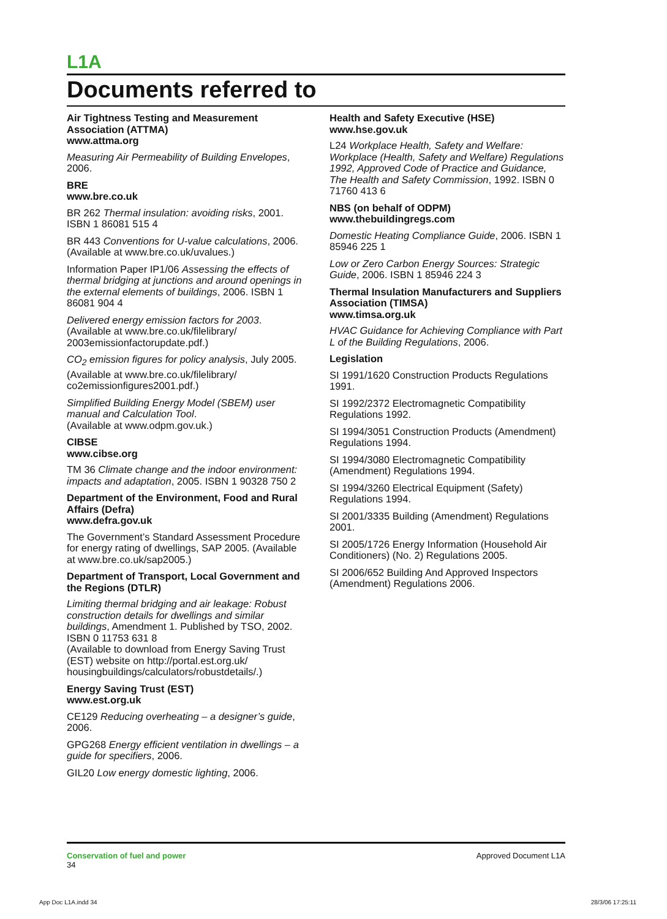L1A
Documents referred to
Air Tightness Testing and Measurement Association (ATTMA)
www.attma.org
Measuring Air Permeability of Building Envelopes, 2006.
BRE
www.bre.co.uk
BR 262 Thermal insulation: avoiding risks, 2001. ISBN 1 86081 515 4
BR 443 Conventions for U-value calculations, 2006. (Available at www.bre.co.uk/uvalues.)
Information Paper IP1/06 Assessing the effects of thermal bridging at junctions and around openings in the external elements of buildings, 2006. ISBN 1 86081 904 4
Delivered energy emission factors for 2003. (Available at www.bre.co.uk/filelibrary/ 2003emissionfactorupdate.pdf.)
CO<sub>2</sub> emission figures for policy analysis, July 2005. (Available at www.bre.co.uk/filelibrary/ co2emissionfigures2001.pdf.)
Simplified Building Energy Model (SBEM) user manual and Calculation Tool.
(Available at www.odpm.gov.uk.)
CIBSE
www.cibse.org
TM 36 Climate change and the indoor environment: impacts and adaptation, 2005. ISBN 1 90328 750 2
Department of the Environment, Food and Rural Affairs (Defra)
www.defra.gov.uk
The Government’s Standard Assessment Procedure for energy rating of dwellings, SAP 2005. (Available at www.bre.co.uk/sap2005.)
Department of Transport, Local Government and the Regions (DTLR)
Limiting thermal bridging and air leakage: Robust construction details for dwellings and similar buildings, Amendment 1. Published by TSO, 2002.
ISBN 0 11753 631 8
(Available to download from Energy Saving Trust (EST) website on http://portal.est.org.uk/ housingbuildings/calculators/robustdetails/.)
Energy Saving Trust (EST)
www.est.org.uk
CE129 Reducing overheating – a designer’s guide, 2006.
GPG268 Energy efficient ventilation in dwellings – a guide for specifiers, 2006.
GIL20 Low energy domestic lighting, 2006.
Health and Safety Executive (HSE)
www.hse.gov.uk
L24 Workplace Health, Safety and Welfare: Workplace (Health, Safety and Welfare) Regulations 1992, Approved Code of Practice and Guidance, The Health and Safety Commission, 1992. ISBN 0 71760 413 6
NBS (on behalf of ODPM)
www.thebuildingregs.com
Domestic Heating Compliance Guide, 2006. ISBN 1 85946 225 1
Low or Zero Carbon Energy Sources: Strategic Guide, 2006. ISBN 1 85946 224 3
Thermal Insulation Manufacturers and Suppliers Association (TIMSA)
www.timsa.org.uk
HVAC Guidance for Achieving Compliance with Part L of the Building Regulations, 2006.
Legislation
SI 1991/1620 Construction Products Regulations 1991.
SI 1992/2372 Electromagnetic Compatibility Regulations 1992.
SI 1994/3051 Construction Products (Amendment) Regulations 1994.
SI 1994/3080 Electromagnetic Compatibility (Amendment) Regulations 1994.
SI 1994/3260 Electrical Equipment (Safety) Regulations 1994.
SI 2001/3335 Building (Amendment) Regulations 2001.
SI 2005/1726 Energy Information (Household Air Conditioners) (No. 2) Regulations 2005.
SI 2006/652 Building And Approved Inspectors (Amendment) Regulations 2006.
Conservation of fuel and power
34
Approved Document L1A
App Doc L1A.indd 34 28/3/06 17:25:11